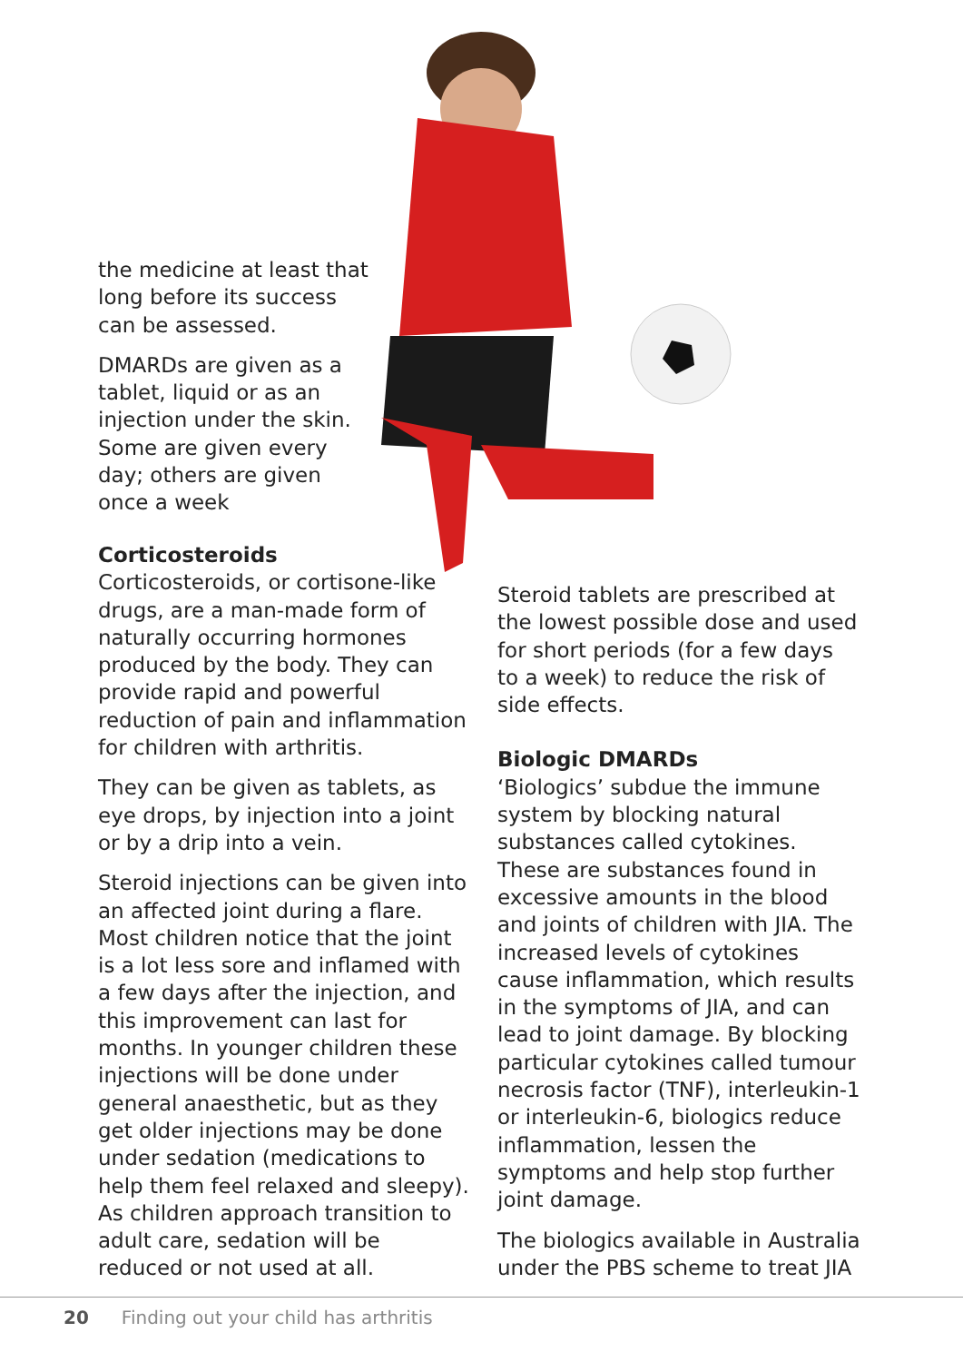the medicine at least that long before its success can be assessed.
DMARDs are given as a tablet, liquid or as an injection under the skin. Some are given every day; others are given once a week
Corticosteroids
Corticosteroids, or cortisone-like drugs, are a man-made form of naturally occurring hormones produced by the body. They can provide rapid and powerful reduction of pain and inflammation for children with arthritis.
They can be given as tablets, as eye drops, by injection into a joint or by a drip into a vein.
Steroid injections can be given into an affected joint during a flare. Most children notice that the joint is a lot less sore and inflamed with a few days after the injection, and this improvement can last for months. In younger children these injections will be done under general anaesthetic, but as they get older injections may be done under sedation (medications to help them feel relaxed and sleepy). As children approach transition to adult care, sedation will be reduced or not used at all.
Steroid tablets are prescribed at the lowest possible dose and used for short periods (for a few days to a week) to reduce the risk of side effects.
Biologic DMARDs
‘Biologics’ subdue the immune system by blocking natural substances called cytokines. These are substances found in excessive amounts in the blood and joints of children with JIA. The increased levels of cytokines cause inflammation, which results in the symptoms of JIA, and can lead to joint damage. By blocking particular cytokines called tumour necrosis factor (TNF), interleukin-1 or interleukin-6, biologics reduce inflammation, lessen the symptoms and help stop further joint damage.
The biologics available in Australia under the PBS scheme to treat JIA
20 Finding out your child has arthritis